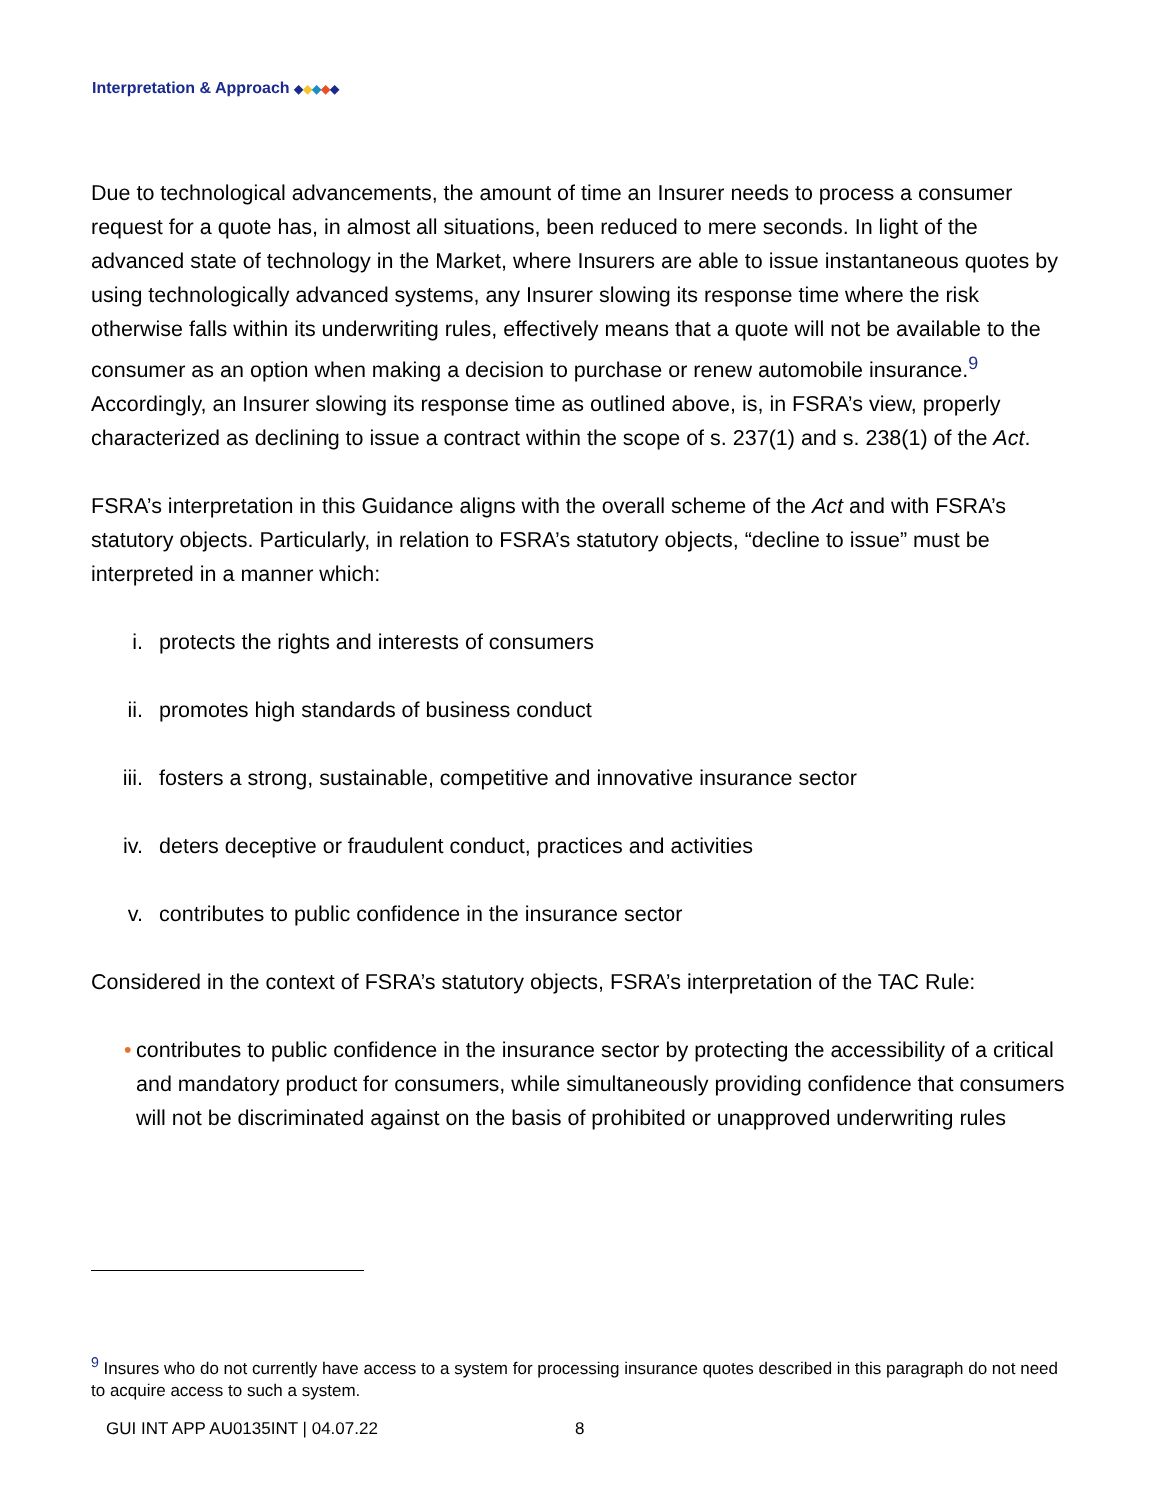Interpretation & Approach ◆◆◆◆◆
Due to technological advancements, the amount of time an Insurer needs to process a consumer request for a quote has, in almost all situations, been reduced to mere seconds. In light of the advanced state of technology in the Market, where Insurers are able to issue instantaneous quotes by using technologically advanced systems, any Insurer slowing its response time where the risk otherwise falls within its underwriting rules, effectively means that a quote will not be available to the consumer as an option when making a decision to purchase or renew automobile insurance.<sup>9</sup> Accordingly, an Insurer slowing its response time as outlined above, is, in FSRA’s view, properly characterized as declining to issue a contract within the scope of s. 237(1) and s. 238(1) of the Act.
FSRA’s interpretation in this Guidance aligns with the overall scheme of the Act and with FSRA’s statutory objects. Particularly, in relation to FSRA’s statutory objects, “decline to issue” must be interpreted in a manner which:
i. protects the rights and interests of consumers
ii. promotes high standards of business conduct
iii. fosters a strong, sustainable, competitive and innovative insurance sector
iv. deters deceptive or fraudulent conduct, practices and activities
v. contributes to public confidence in the insurance sector
Considered in the context of FSRA’s statutory objects, FSRA’s interpretation of the TAC Rule:
• contributes to public confidence in the insurance sector by protecting the accessibility of a critical and mandatory product for consumers, while simultaneously providing confidence that consumers will not be discriminated against on the basis of prohibited or unapproved underwriting rules
<sup>9</sup> Insures who do not currently have access to a system for processing insurance quotes described in this paragraph do not need to acquire access to such a system.
GUI INT APP AU0135INT | 04.07.22
8